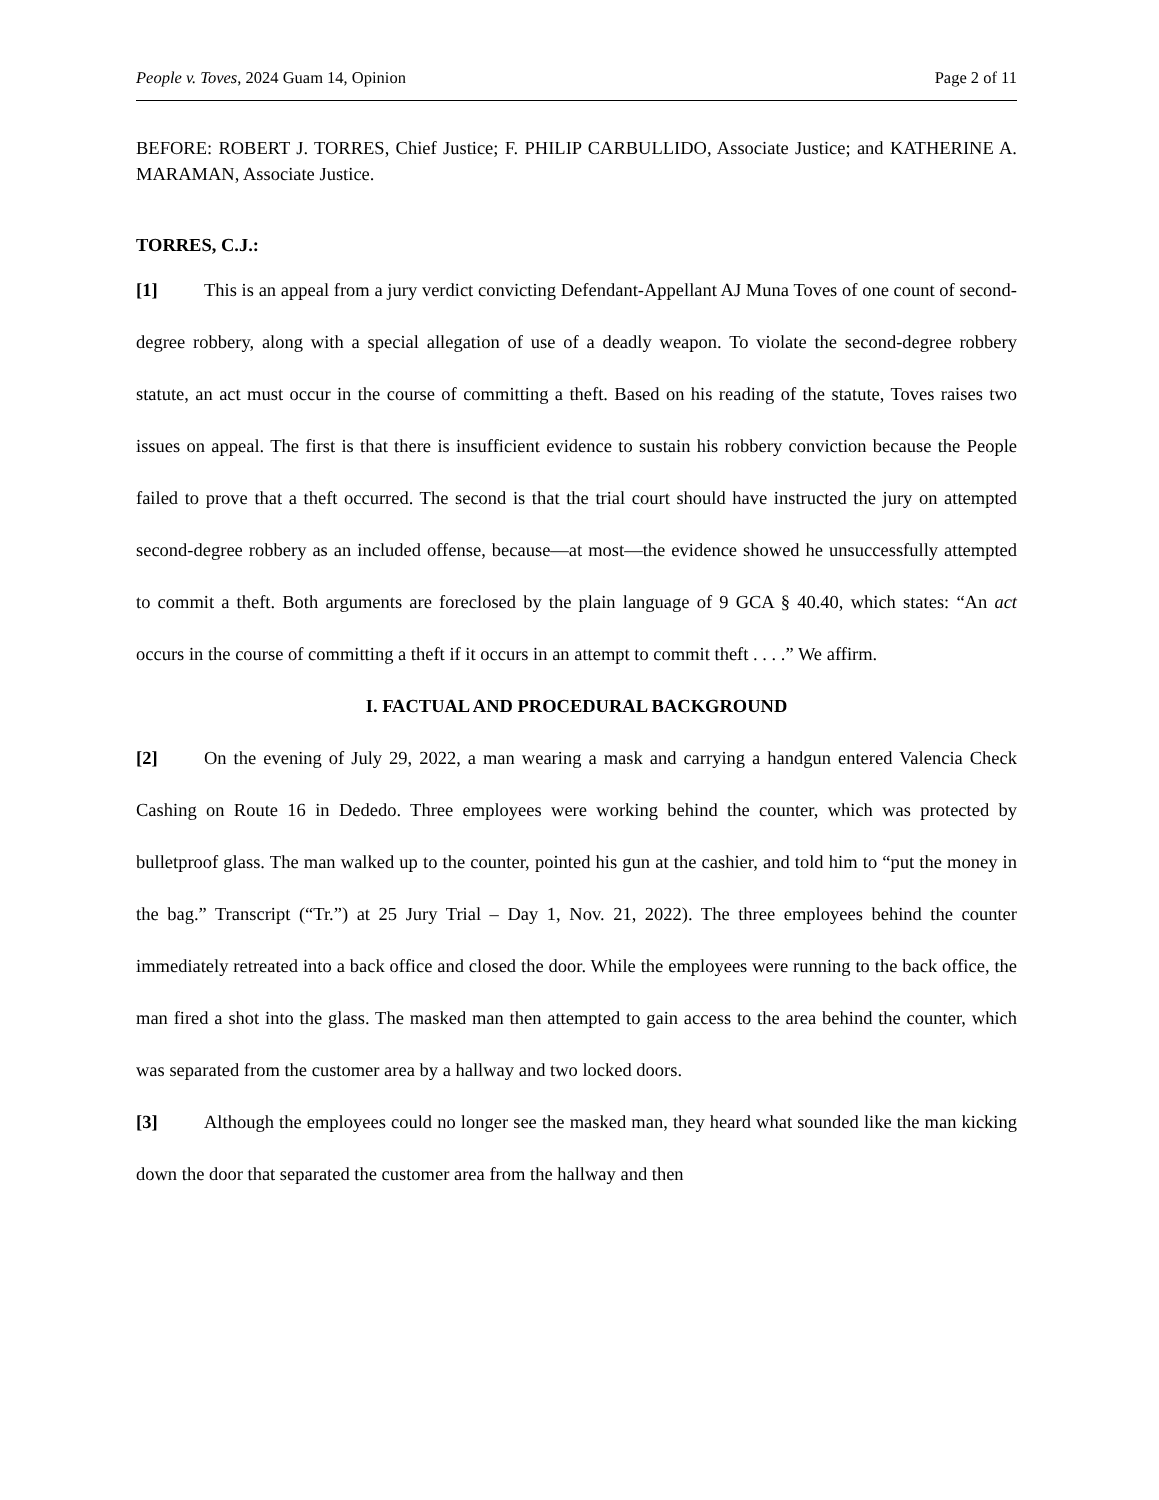People v. Toves, 2024 Guam 14, Opinion Page 2 of 11
BEFORE: ROBERT J. TORRES, Chief Justice; F. PHILIP CARBULLIDO, Associate Justice; and KATHERINE A. MARAMAN, Associate Justice.
TORRES, C.J.:
[1] This is an appeal from a jury verdict convicting Defendant-Appellant AJ Muna Toves of one count of second-degree robbery, along with a special allegation of use of a deadly weapon. To violate the second-degree robbery statute, an act must occur in the course of committing a theft. Based on his reading of the statute, Toves raises two issues on appeal. The first is that there is insufficient evidence to sustain his robbery conviction because the People failed to prove that a theft occurred. The second is that the trial court should have instructed the jury on attempted second-degree robbery as an included offense, because—at most—the evidence showed he unsuccessfully attempted to commit a theft. Both arguments are foreclosed by the plain language of 9 GCA § 40.40, which states: “An act occurs in the course of committing a theft if it occurs in an attempt to commit theft . . . .” We affirm.
I. FACTUAL AND PROCEDURAL BACKGROUND
[2] On the evening of July 29, 2022, a man wearing a mask and carrying a handgun entered Valencia Check Cashing on Route 16 in Dededo. Three employees were working behind the counter, which was protected by bulletproof glass. The man walked up to the counter, pointed his gun at the cashier, and told him to “put the money in the bag.” Transcript (“Tr.”) at 25 Jury Trial – Day 1, Nov. 21, 2022). The three employees behind the counter immediately retreated into a back office and closed the door. While the employees were running to the back office, the man fired a shot into the glass. The masked man then attempted to gain access to the area behind the counter, which was separated from the customer area by a hallway and two locked doors.
[3] Although the employees could no longer see the masked man, they heard what sounded like the man kicking down the door that separated the customer area from the hallway and then